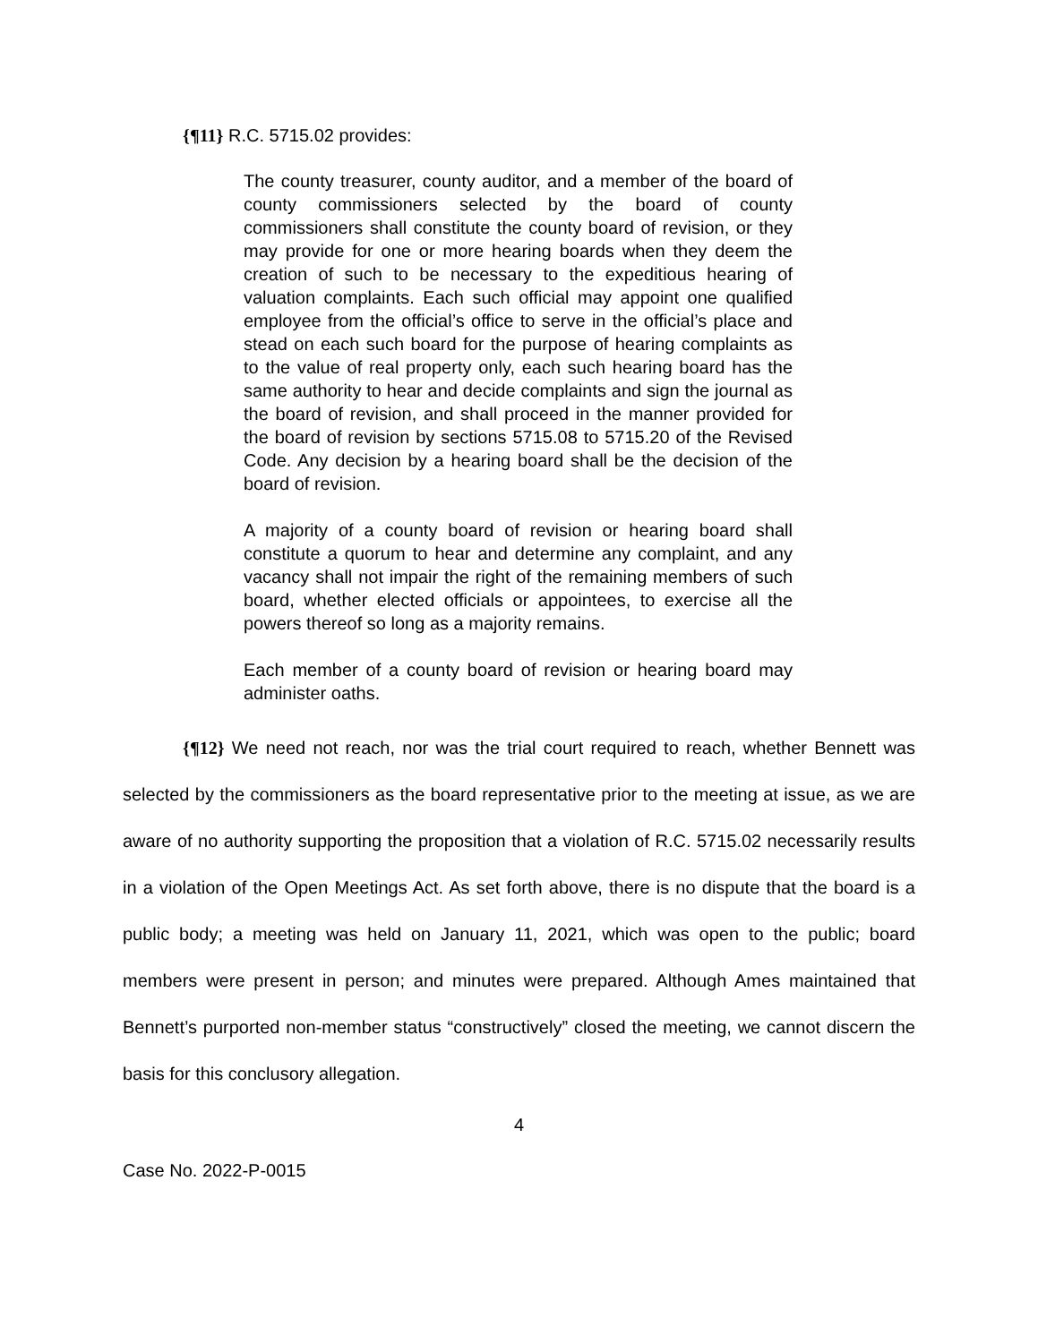{¶11} R.C. 5715.02 provides:
The county treasurer, county auditor, and a member of the board of county commissioners selected by the board of county commissioners shall constitute the county board of revision, or they may provide for one or more hearing boards when they deem the creation of such to be necessary to the expeditious hearing of valuation complaints. Each such official may appoint one qualified employee from the official’s office to serve in the official’s place and stead on each such board for the purpose of hearing complaints as to the value of real property only, each such hearing board has the same authority to hear and decide complaints and sign the journal as the board of revision, and shall proceed in the manner provided for the board of revision by sections 5715.08 to 5715.20 of the Revised Code. Any decision by a hearing board shall be the decision of the board of revision.
A majority of a county board of revision or hearing board shall constitute a quorum to hear and determine any complaint, and any vacancy shall not impair the right of the remaining members of such board, whether elected officials or appointees, to exercise all the powers thereof so long as a majority remains.
Each member of a county board of revision or hearing board may administer oaths.
{¶12} We need not reach, nor was the trial court required to reach, whether Bennett was selected by the commissioners as the board representative prior to the meeting at issue, as we are aware of no authority supporting the proposition that a violation of R.C. 5715.02 necessarily results in a violation of the Open Meetings Act. As set forth above, there is no dispute that the board is a public body; a meeting was held on January 11, 2021, which was open to the public; board members were present in person; and minutes were prepared. Although Ames maintained that Bennett’s purported non-member status “constructively” closed the meeting, we cannot discern the basis for this conclusory allegation.
4
Case No. 2022-P-0015